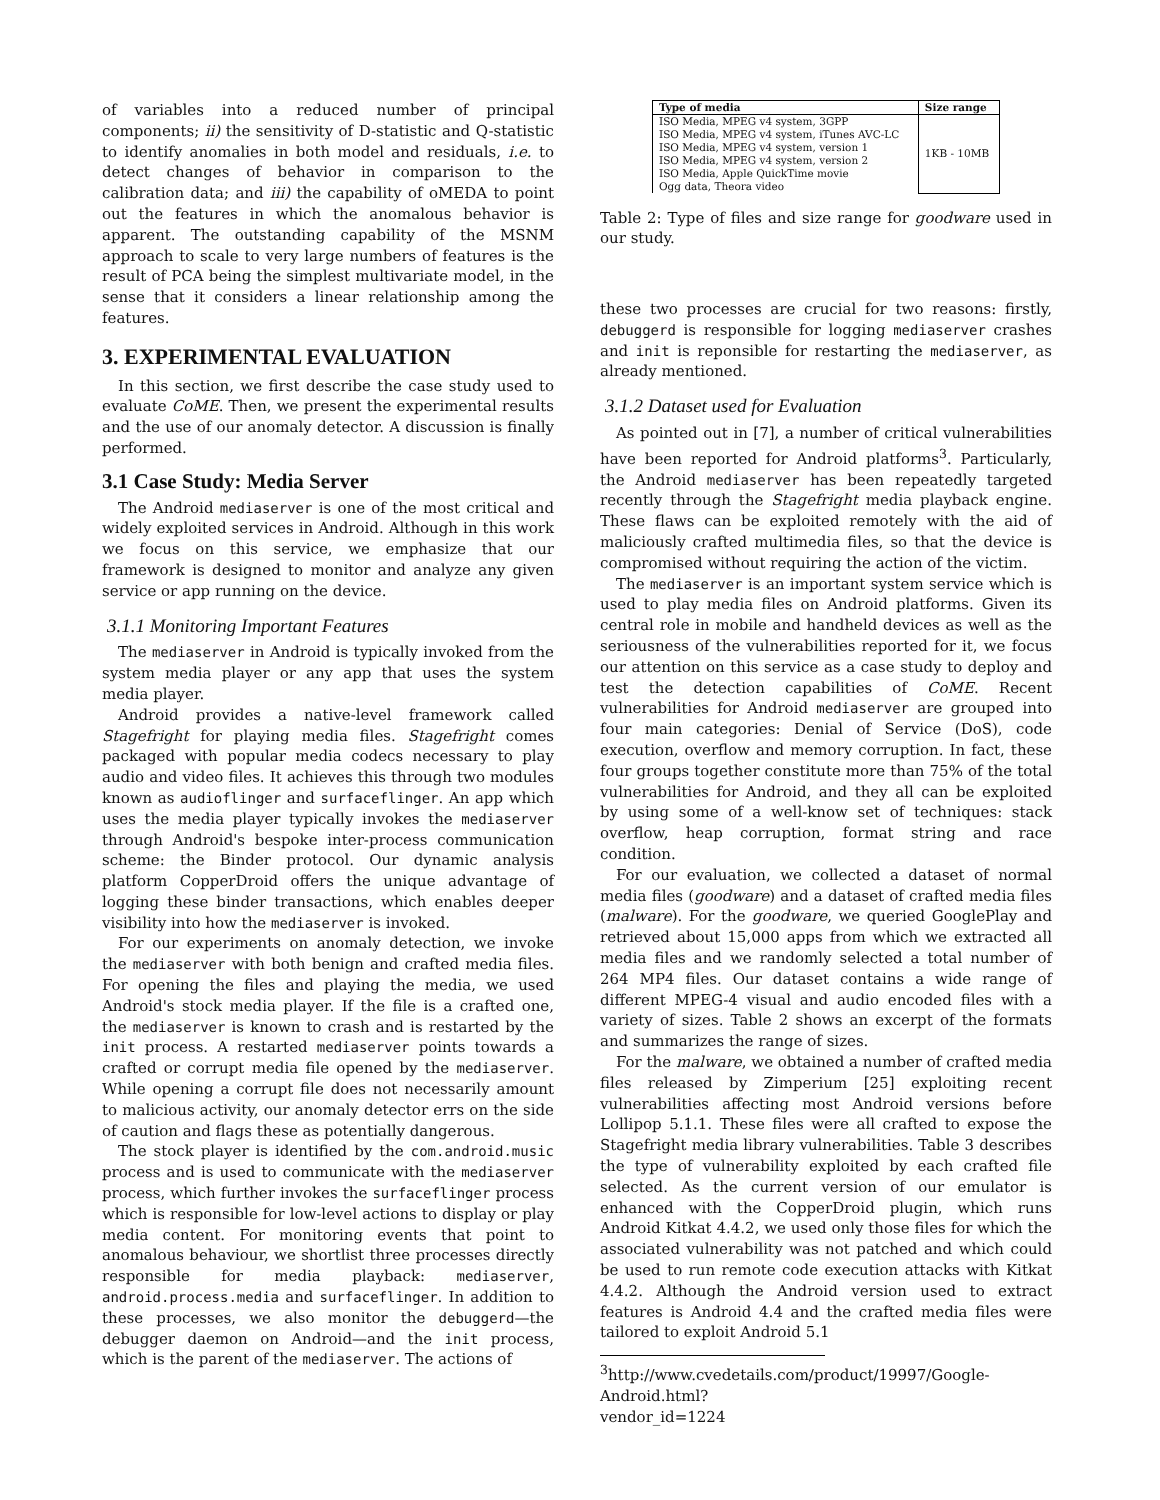of variables into a reduced number of principal components; ii) the sensitivity of D-statistic and Q-statistic to identify anomalies in both model and residuals, i.e. to detect changes of behavior in comparison to the calibration data; and iii) the capability of oMEDA to point out the features in which the anomalous behavior is apparent. The outstanding capability of the MSNM approach to scale to very large numbers of features is the result of PCA being the simplest multivariate model, in the sense that it considers a linear relationship among the features.
3. EXPERIMENTAL EVALUATION
In this section, we first describe the case study used to evaluate CoME. Then, we present the experimental results and the use of our anomaly detector. A discussion is finally performed.
3.1 Case Study: Media Server
The Android mediaserver is one of the most critical and widely exploited services in Android. Although in this work we focus on this service, we emphasize that our framework is designed to monitor and analyze any given service or app running on the device.
3.1.1 Monitoring Important Features
The mediaserver in Android is typically invoked from the system media player or any app that uses the system media player.
Android provides a native-level framework called Stagefright for playing media files. Stagefright comes packaged with popular media codecs necessary to play audio and video files. It achieves this through two modules known as audioflinger and surfaceflinger. An app which uses the media player typically invokes the mediaserver through Android's bespoke inter-process communication scheme: the Binder protocol. Our dynamic analysis platform CopperDroid offers the unique advantage of logging these binder transactions, which enables deeper visibility into how the mediaserver is invoked.
For our experiments on anomaly detection, we invoke the mediaserver with both benign and crafted media files. For opening the files and playing the media, we used Android's stock media player. If the file is a crafted one, the mediaserver is known to crash and is restarted by the init process. A restarted mediaserver points towards a crafted or corrupt media file opened by the mediaserver. While opening a corrupt file does not necessarily amount to malicious activity, our anomaly detector errs on the side of caution and flags these as potentially dangerous.
The stock player is identified by the com.android.music process and is used to communicate with the mediaserver process, which further invokes the surfaceflinger process which is responsible for low-level actions to display or play media content. For monitoring events that point to anomalous behaviour, we shortlist three processes directly responsible for media playback: mediaserver, android.process.media and surfaceflinger. In addition to these processes, we also monitor the debuggerd—the debugger daemon on Android—and the init process, which is the parent of the mediaserver. The actions of
| Type of media | Size range |
| --- | --- |
| ISO Media, MPEG v4 system, 3GPP ISO Media, MPEG v4 system, iTunes AVC-LC ISO Media, MPEG v4 system, version 1 ISO Media, MPEG v4 system, version 2 ISO Media, Apple QuickTime movie Ogg data, Theora video | 1KB - 10MB |
Table 2: Type of files and size range for goodware used in our study.
these two processes are crucial for two reasons: firstly, debuggerd is responsible for logging mediaserver crashes and init is reponsible for restarting the mediaserver, as already mentioned.
3.1.2 Dataset used for Evaluation
As pointed out in [7], a number of critical vulnerabilities have been reported for Android platforms<sup>3</sup>. Particularly, the Android mediaserver has been repeatedly targeted recently through the Stagefright media playback engine. These flaws can be exploited remotely with the aid of maliciously crafted multimedia files, so that the device is compromised without requiring the action of the victim.
The mediaserver is an important system service which is used to play media files on Android platforms. Given its central role in mobile and handheld devices as well as the seriousness of the vulnerabilities reported for it, we focus our attention on this service as a case study to deploy and test the detection capabilities of CoME. Recent vulnerabilities for Android mediaserver are grouped into four main categories: Denial of Service (DoS), code execution, overflow and memory corruption. In fact, these four groups together constitute more than 75% of the total vulnerabilities for Android, and they all can be exploited by using some of a well-know set of techniques: stack overflow, heap corruption, format string and race condition.
For our evaluation, we collected a dataset of normal media files (goodware) and a dataset of crafted media files (malware). For the goodware, we queried GooglePlay and retrieved about 15,000 apps from which we extracted all media files and we randomly selected a total number of 264 MP4 files. Our dataset contains a wide range of different MPEG-4 visual and audio encoded files with a variety of sizes. Table 2 shows an excerpt of the formats and summarizes the range of sizes.
For the malware, we obtained a number of crafted media files released by Zimperium [25] exploiting recent vulnerabilities affecting most Android versions before Lollipop 5.1.1. These files were all crafted to expose the Stagefright media library vulnerabilities. Table 3 describes the type of vulnerability exploited by each crafted file selected. As the current version of our emulator is enhanced with the CopperDroid plugin, which runs Android Kitkat 4.4.2, we used only those files for which the associated vulnerability was not patched and which could be used to run remote code execution attacks with Kitkat 4.4.2. Although the Android version used to extract features is Android 4.4 and the crafted media files were tailored to exploit Android 5.1
<sup>3</sup> http://www.cvedetails.com/product/19997/Google-Android.html?vendor_id=1224